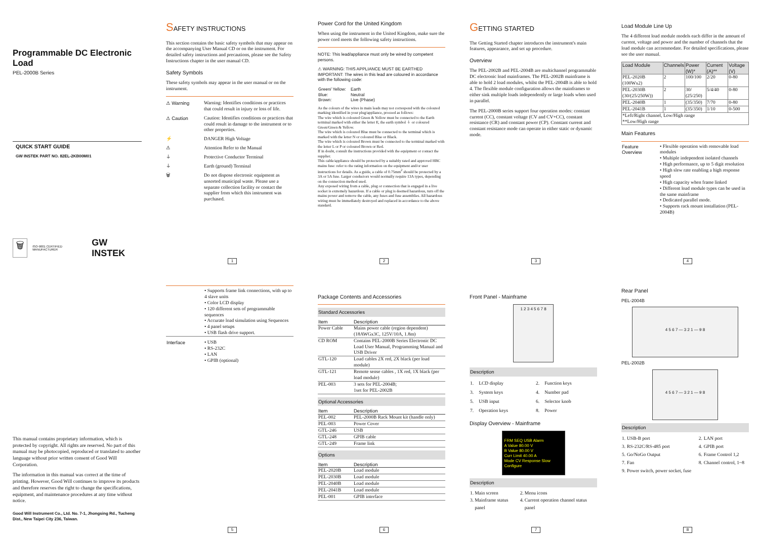Programmable DC Electronic Load
PEL-2000B Series
QUICK START GUIDE
GW INSTEK PART NO. 82EL-2KB00M01
🗑
ISO-9001 CERTIFIED MANUFACTURER
GW INSTEK
This manual contains proprietary information, which is protected by copyright. All rights are reserved. No part of this manual may be photocopied, reproduced or translated to another language without prior written consent of Good Will Corporation.
The information in this manual was correct at the time of printing. However, Good Will continues to improve its products and therefore reserves the right to change the specifications, equipment, and maintenance procedures at any time without notice.
Good Will Instrument Co., Ltd. No. 7-1, Jhongsing Rd., Tucheng Dist., New Taipei City 236, Taiwan.
SAFETY INSTRUCTIONS
This section contains the basic safety symbols that may appear on the accompanying User Manual CD or on the instrument. For detailed safety instructions and precautions, please see the Safety Instructions chapter in the user manual CD.
Safety Symbols
These safety symbols may appear in the user manual or on the instrument.
| ⚠ Warning | Warning: Identifies conditions or practices that could result in injury or loss of life. |
| ⚠ Caution | Caution: Identifies conditions or practices that could result in damage to the instrument or to other properties. |
| ⚡ | DANGER High Voltage |
| ⚠ | Attention Refer to the Manual |
| ⏚ | Protective Conductor Terminal |
| ⏚ | Earth (ground) Terminal |
| 🗑 | Do not dispose electronic equipment as unsorted municipal waste. Please use a separate collection facility or contact the supplier from which this instrument was purchased. |
1
Power Cord for the United Kingdom
When using the instrument in the United Kingdom, make sure the power cord meets the following safety instructions.
NOTE: This lead/appliance must only be wired by competent persons.
⚠ WARNING: THIS APPLIANCE MUST BE EARTHED
IMPORTANT: The wires in this lead are coloured in accordance with the following code:
| Green/ Yellow: | Earth |
| Blue: | Neutral |
| Brown: | Live (Phase) |
As the colours of the wires in main leads may not correspond with the coloured marking identified in your plug/appliance, proceed as follows:
The wire which is coloured Green & Yellow must be connected to the Earth terminal marked with either the letter E, the earth symbol ⏚ or coloured Green/Green & Yellow.
The wire which is coloured Blue must be connected to the terminal which is marked with the letter N or coloured Blue or Black.
The wire which is coloured Brown must be connected to the terminal marked with the letter L or P or coloured Brown or Red.
If in doubt, consult the instructions provided with the equipment or contact the supplier.
This cable/appliance should be protected by a suitably rated and approved HBC mains fuse: refer to the rating information on the equipment and/or user instructions for details. As a guide, a cable of 0.75mm<sup>2</sup> should be protected by a 3A or 5A fuse. Larger conductors would normally require 13A types, depending on the connection method used.
Any exposed wiring from a cable, plug or connection that is engaged in a live socket is extremely hazardous. If a cable or plug is deemed hazardous, turn off the mains power and remove the cable, any fuses and fuse assemblies. All hazardous wiring must be immediately destroyed and replaced in accordance to the above standard.
2
GETTING STARTED
The Getting Started chapter introduces the instrument's main features, appearance, and set up procedure.
Overview
The PEL-2002B and PEL-2004B are multichannel programmable DC electronic load mainframes. The PEL-2002B mainframe is able to hold 2 load modules, whilst the PEL-2004B is able to hold 4. The flexible module configuration allows the mainframes to either sink multiple loads independently or large loads when used in parallel.
The PEL-2000B series support four operation modes: constant current (CC), constant voltage (CV and CV+CC), constant resistance (CR) and constant power (CP). Constant current and constant resistance mode can operate in either static or dynamic mode.
3
Load Module Line Up
The 4 different load module models each differ in the amount of current, voltage and power and the number of channels that the load module can accommodate. For detailed specifications, please see the user manual.
| Load Module | Channels | Power (W)* | Current (A)** | Voltage (V) |
| --- | --- | --- | --- | --- |
| PEL-2020B (100Wx2) | 2 | 100/100 | 2/20 | 0-80 |
| PEL-2030B (30/(25/250W)) | 2 | 30/ (25/250) | 5/4/40 | 0-80 |
| PEL-2040B | 1 | (35/350) | 7/70 | 0-80 |
| PEL-2041B | 1 | (35/350) | 1/10 | 0-500 |
| *Left/Right channel, Low/High range **Low/High range | | | | |
Main Features
| Feature Overview | • Flexible operation with removable load modules • Multiple independent isolated channels • High performance, up to 5 digit resolution • High slew rate enabling a high response speed • High capacity when frame linked • Different load module types can be used in the same mainframe • Dedicated parallel mode. • Supports rack mount installation (PEL-2004B) |
4
| | • Supports frame link connections, with up to 4 slave units • Color LCD display • 120 different sets of programmable sequences • Accurate load simulation using Sequences • 4 panel setups • USB flash drive support. |
| Interface | • USB • RS-232C • LAN • GPIB (optional) |
5
Package Contents and Accessories
Standard Accessories
| Item | Description |
| --- | --- |
| Power Cable | Mains power cable (region dependent) (18AWGx3C, 125V/10A, 1.8m) |
| CD ROM | Contains PEL-2000B Series Electronic DC Load User Manual, Programming Manual and USB Driver |
| GTL-120 | Load cables 2X red, 2X black (per load module) |
| GTL-121 | Remote sense cables , 1X red, 1X black (per load module) |
| PEL-003 | 3 sets for PEL-2004B; 1set for PEL-2002B |
Optional Accessories
| Item | Description |
| --- | --- |
| PEL-002 | PEL-2000B Rack Mount kit (handle only) |
| PEL-003 | Power Cover |
| GTL-246 | USB |
| GTL-248 | GPIB cable |
| GTL-249 | Frame link |
Options
| Item | Description |
| --- | --- |
| PEL-2020B | Load module |
| PEL-2030B | Load module |
| PEL-2040B | Load module |
| PEL-2041B | Load module |
| PEL-001 | GPIB interface |
6
Front Panel - Mainframe
1 2 3 4 5 6 7 8
Description
| 1. | LCD display | 2. | Function keys |
| 3. | System keys | 4. | Number pad |
| 5. | USB input | 6. | Selector knob |
| 7. | Operation keys | 8. | Power |
Display Overview - Mainframe
FRM SEQ USB Alarm
A Value 80.00 V
B Value 80.00 V
Curr Limit 40.00 A
Mode CV Response Slow Configure
Description
| 1. | Main screen | 2. | Menu icons |
| 3. | Mainframe status panel | 4. | Current operation channel status panel |
7
Rear Panel
PEL-2004B
4 5 6 7 — 3 2 1 — 9 8
PEL-2002B
4 5 6 7 — 3 2 1 — 9 8
Description
| 1. | USB-B port | 2. | LAN port |
| 3. | RS-232C/RS-485 port | 4. | GPIB port |
| 5. | Go/NoGo Output | 6. | Frame Control 1,2 |
| 7. | Fan | 8. | Channel control, 1~8 |
| 9. | Power switch, power socket, fuse | | |
8